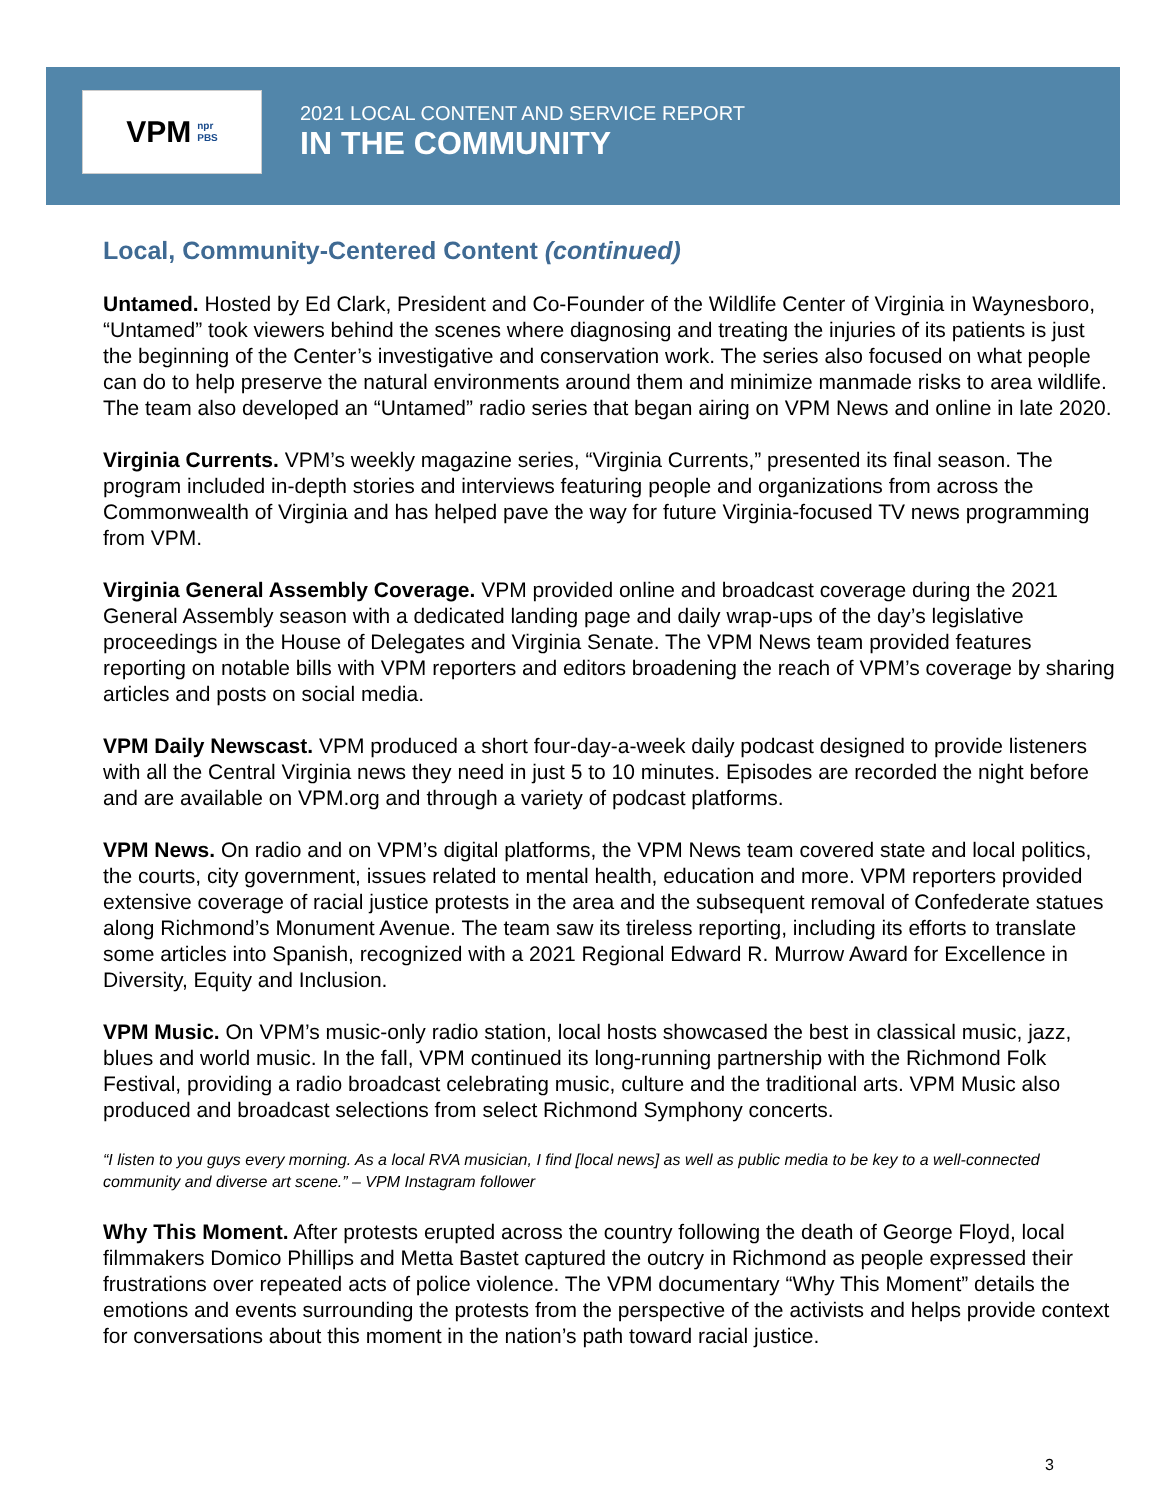VPM npr
PBS
2021 LOCAL CONTENT AND SERVICE REPORT
IN THE COMMUNITY
Local, Community-Centered Content (continued)
Untamed. Hosted by Ed Clark, President and Co-Founder of the Wildlife Center of Virginia in Waynesboro, “Untamed” took viewers behind the scenes where diagnosing and treating the injuries of its patients is just the beginning of the Center’s investigative and conservation work. The series also focused on what people can do to help preserve the natural environments around them and minimize manmade risks to area wildlife. The team also developed an “Untamed” radio series that began airing on VPM News and online in late 2020.
Virginia Currents. VPM’s weekly magazine series, “Virginia Currents,” presented its final season. The program included in-depth stories and interviews featuring people and organizations from across the Commonwealth of Virginia and has helped pave the way for future Virginia-focused TV news programming from VPM.
Virginia General Assembly Coverage. VPM provided online and broadcast coverage during the 2021 General Assembly season with a dedicated landing page and daily wrap-ups of the day’s legislative proceedings in the House of Delegates and Virginia Senate. The VPM News team provided features reporting on notable bills with VPM reporters and editors broadening the reach of VPM’s coverage by sharing articles and posts on social media.
VPM Daily Newscast. VPM produced a short four-day-a-week daily podcast designed to provide listeners with all the Central Virginia news they need in just 5 to 10 minutes. Episodes are recorded the night before and are available on VPM.org and through a variety of podcast platforms.
VPM News. On radio and on VPM’s digital platforms, the VPM News team covered state and local politics, the courts, city government, issues related to mental health, education and more. VPM reporters provided extensive coverage of racial justice protests in the area and the subsequent removal of Confederate statues along Richmond’s Monument Avenue. The team saw its tireless reporting, including its efforts to translate some articles into Spanish, recognized with a 2021 Regional Edward R. Murrow Award for Excellence in Diversity, Equity and Inclusion.
VPM Music. On VPM’s music-only radio station, local hosts showcased the best in classical music, jazz, blues and world music. In the fall, VPM continued its long-running partnership with the Richmond Folk Festival, providing a radio broadcast celebrating music, culture and the traditional arts. VPM Music also produced and broadcast selections from select Richmond Symphony concerts.
“I listen to you guys every morning. As a local RVA musician, I find [local news] as well as public media to be key to a well-connected community and diverse art scene.” – VPM Instagram follower
Why This Moment. After protests erupted across the country following the death of George Floyd, local filmmakers Domico Phillips and Metta Bastet captured the outcry in Richmond as people expressed their frustrations over repeated acts of police violence. The VPM documentary “Why This Moment” details the emotions and events surrounding the protests from the perspective of the activists and helps provide context for conversations about this moment in the nation’s path toward racial justice.
3